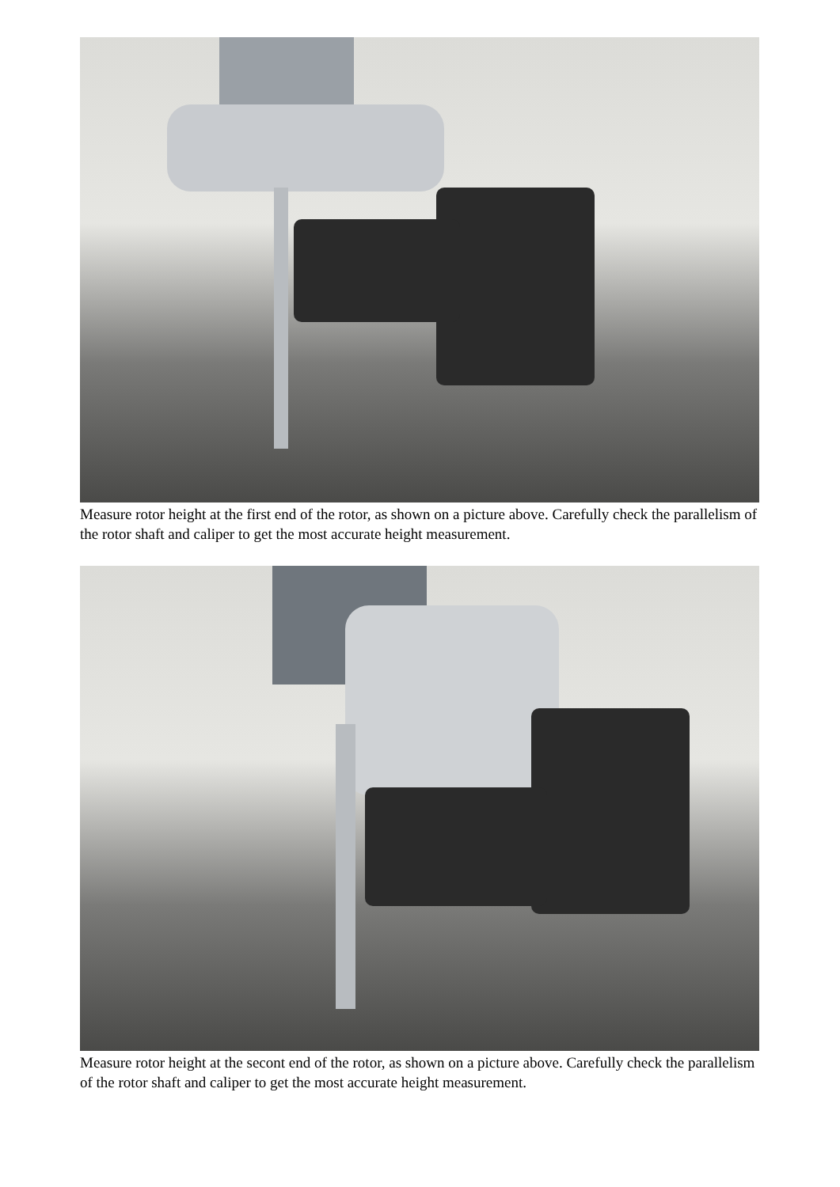Measure rotor height at the first end of the rotor, as shown on a picture above. Carefully check the parallelism of the rotor shaft and caliper to get the most accurate height measurement.
Measure rotor height at the secont end of the rotor, as shown on a picture above. Carefully check the parallelism of the rotor shaft and caliper to get the most accurate height measurement.